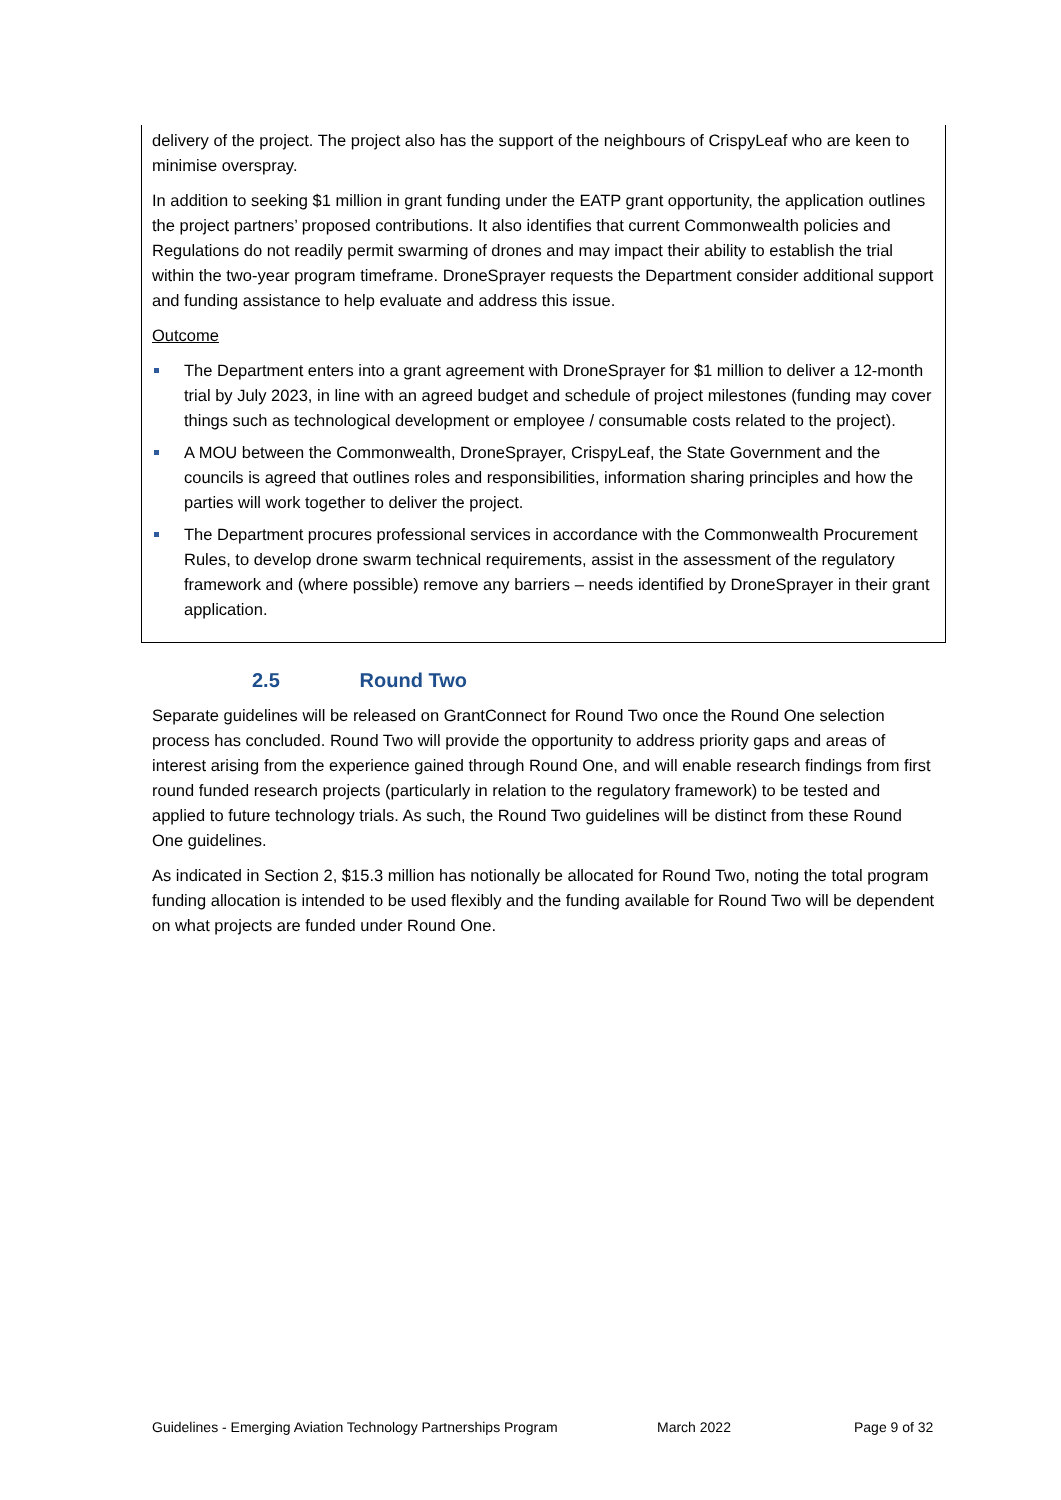delivery of the project. The project also has the support of the neighbours of CrispyLeaf who are keen to minimise overspray.
In addition to seeking $1 million in grant funding under the EATP grant opportunity, the application outlines the project partners’ proposed contributions. It also identifies that current Commonwealth policies and Regulations do not readily permit swarming of drones and may impact their ability to establish the trial within the two-year program timeframe. DroneSprayer requests the Department consider additional support and funding assistance to help evaluate and address this issue.
Outcome
The Department enters into a grant agreement with DroneSprayer for $1 million to deliver a 12-month trial by July 2023, in line with an agreed budget and schedule of project milestones (funding may cover things such as technological development or employee / consumable costs related to the project).
A MOU between the Commonwealth, DroneSprayer, CrispyLeaf, the State Government and the councils is agreed that outlines roles and responsibilities, information sharing principles and how the parties will work together to deliver the project.
The Department procures professional services in accordance with the Commonwealth Procurement Rules, to develop drone swarm technical requirements, assist in the assessment of the regulatory framework and (where possible) remove any barriers – needs identified by DroneSprayer in their grant application.
2.5 Round Two
Separate guidelines will be released on GrantConnect for Round Two once the Round One selection process has concluded. Round Two will provide the opportunity to address priority gaps and areas of interest arising from the experience gained through Round One, and will enable research findings from first round funded research projects (particularly in relation to the regulatory framework) to be tested and applied to future technology trials. As such, the Round Two guidelines will be distinct from these Round One guidelines.
As indicated in Section 2, $15.3 million has notionally be allocated for Round Two, noting the total program funding allocation is intended to be used flexibly and the funding available for Round Two will be dependent on what projects are funded under Round One.
Guidelines - Emerging Aviation Technology Partnerships Program March 2022 Page 9 of 32